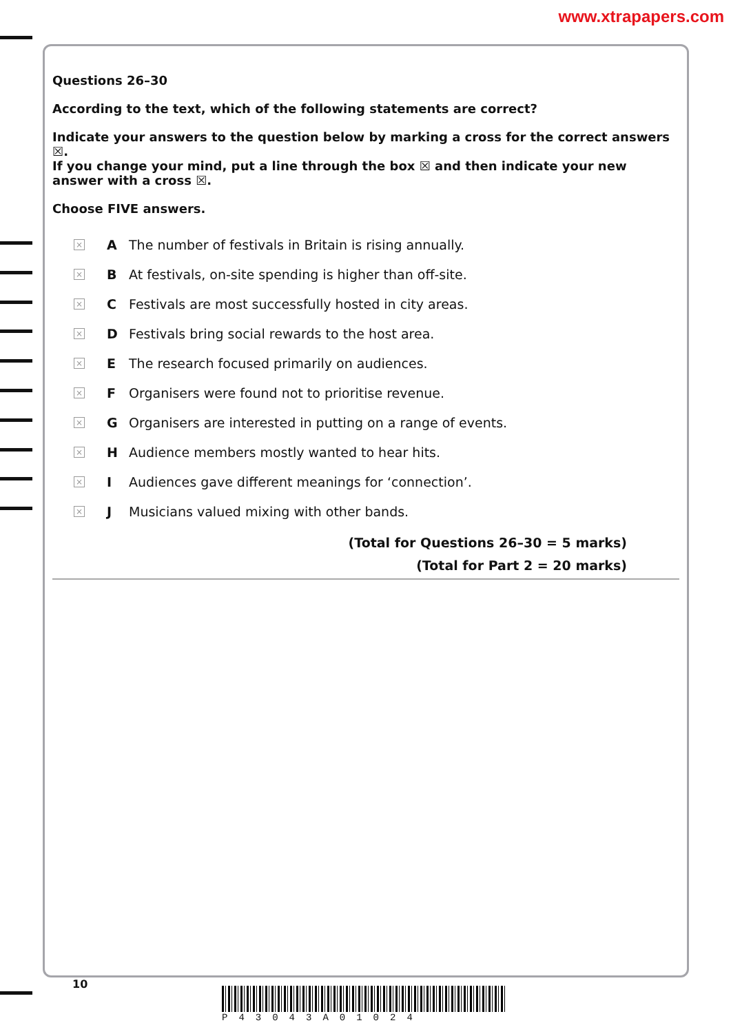www.xtrapapers.com
Questions 26–30
According to the text, which of the following statements are correct?
Indicate your answers to the question below by marking a cross for the correct answers ☒.
If you change your mind, put a line through the box ☒ and then indicate your new answer with a cross ☒.
Choose FIVE answers.
× A The number of festivals in Britain is rising annually.
× B At festivals, on-site spending is higher than off-site.
× C Festivals are most successfully hosted in city areas.
× D Festivals bring social rewards to the host area.
× E The research focused primarily on audiences.
× F Organisers were found not to prioritise revenue.
× G Organisers are interested in putting on a range of events.
× H Audience members mostly wanted to hear hits.
× I Audiences gave different meanings for ‘connection’.
× J Musicians valued mixing with other bands.
(Total for Questions 26–30 = 5 marks)
(Total for Part 2 = 20 marks)
10
P43043A01024